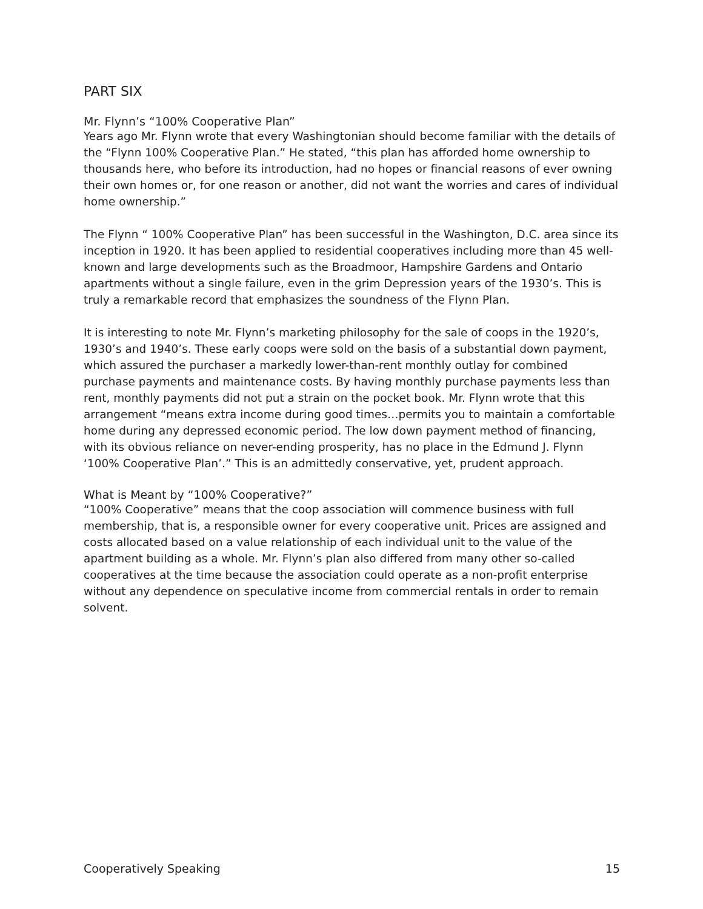PART SIX
Mr. Flynn’s “100% Cooperative Plan”
Years ago Mr. Flynn wrote that every Washingtonian should become familiar with the details of the “Flynn 100% Cooperative Plan.” He stated, “this plan has afforded home ownership to thousands here, who before its introduction, had no hopes or financial reasons of ever owning their own homes or, for one reason or another, did not want the worries and cares of individual home ownership.”
The Flynn “ 100% Cooperative Plan” has been successful in the Washington, D.C. area since its inception in 1920. It has been applied to residential cooperatives including more than 45 well-known and large developments such as the Broadmoor, Hampshire Gardens and Ontario apartments without a single failure, even in the grim Depression years of the 1930’s. This is truly a remarkable record that emphasizes the soundness of the Flynn Plan.
It is interesting to note Mr. Flynn’s marketing philosophy for the sale of coops in the 1920’s, 1930’s and 1940’s. These early coops were sold on the basis of a substantial down payment, which assured the purchaser a markedly lower-than-rent monthly outlay for combined purchase payments and maintenance costs. By having monthly purchase payments less than rent, monthly payments did not put a strain on the pocket book. Mr. Flynn wrote that this arrangement “means extra income during good times…permits you to maintain a comfortable home during any depressed economic period. The low down payment method of financing, with its obvious reliance on never-ending prosperity, has no place in the Edmund J. Flynn ‘100% Cooperative Plan’.” This is an admittedly conservative, yet, prudent approach.
What is Meant by “100% Cooperative?”
“100% Cooperative” means that the coop association will commence business with full membership, that is, a responsible owner for every cooperative unit. Prices are assigned and costs allocated based on a value relationship of each individual unit to the value of the apartment building as a whole. Mr. Flynn’s plan also differed from many other so-called cooperatives at the time because the association could operate as a non-profit enterprise without any dependence on speculative income from commercial rentals in order to remain solvent.
Cooperatively Speaking 15